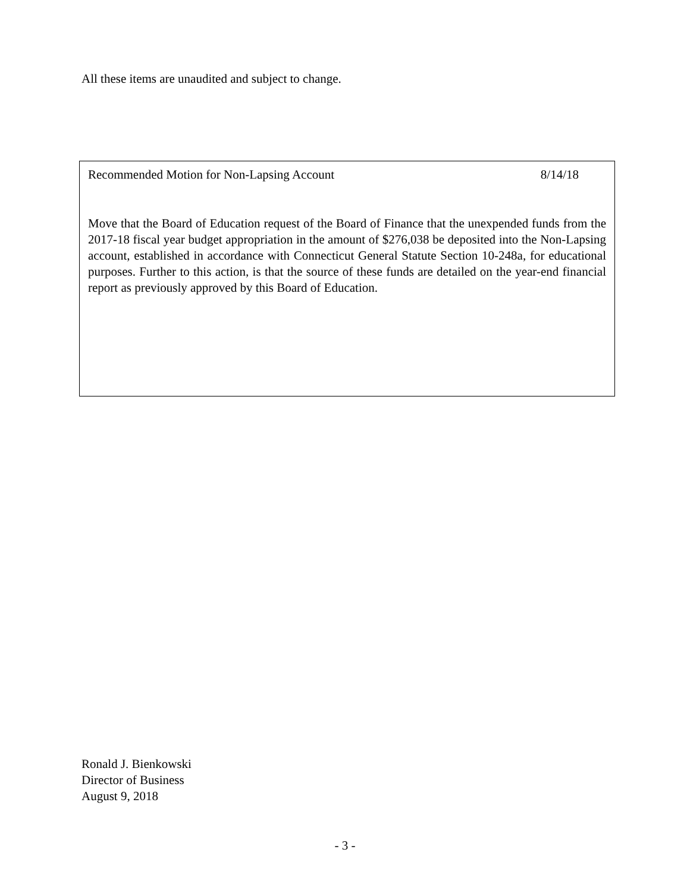All these items are unaudited and subject to change.
Recommended Motion for Non-Lapsing Account 8/14/18
Move that the Board of Education request of the Board of Finance that the unexpended funds from the 2017-18 fiscal year budget appropriation in the amount of $276,038 be deposited into the Non-Lapsing account, established in accordance with Connecticut General Statute Section 10-248a, for educational purposes. Further to this action, is that the source of these funds are detailed on the year-end financial report as previously approved by this Board of Education.
Ronald J. Bienkowski
Director of Business
August 9, 2018
- 3 -